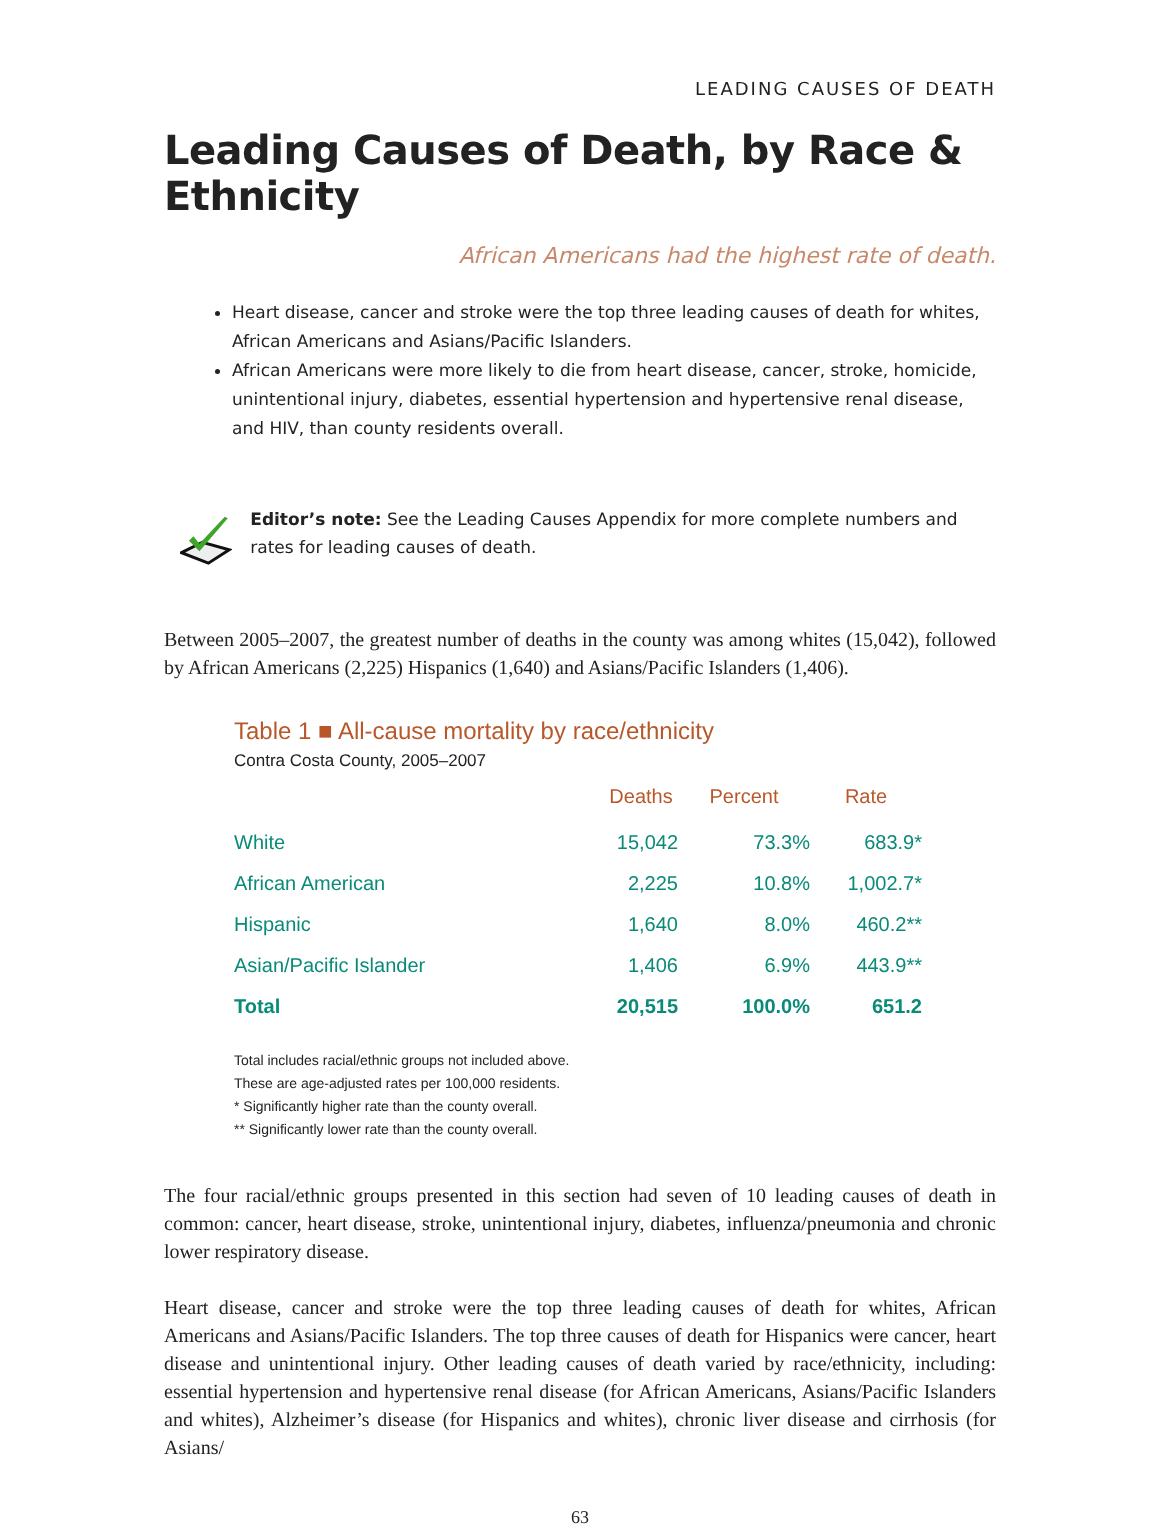LEADING CAUSES OF DEATH
Leading Causes of Death, by Race & Ethnicity
African Americans had the highest rate of death.
Heart disease, cancer and stroke were the top three leading causes of death for whites, African Americans and Asians/Pacific Islanders.
African Americans were more likely to die from heart disease, cancer, stroke, homicide, unintentional injury, diabetes, essential hypertension and hypertensive renal disease, and HIV, than county residents overall.
Editor’s note: See the Leading Causes Appendix for more complete numbers and rates for leading causes of death.
Between 2005–2007, the greatest number of deaths in the county was among whites (15,042), followed by African Americans (2,225) Hispanics (1,640) and Asians/Pacific Islanders (1,406).
Table 1 ■ All-cause mortality by race/ethnicity
Contra Costa County, 2005–2007
| | Deaths | Percent | Rate |
| --- | --- | --- | --- |
| White | 15,042 | 73.3% | 683.9* |
| African American | 2,225 | 10.8% | 1,002.7* |
| Hispanic | 1,640 | 8.0% | 460.2** |
| Asian/Pacific Islander | 1,406 | 6.9% | 443.9** |
| Total | 20,515 | 100.0% | 651.2 |
Total includes racial/ethnic groups not included above.
These are age-adjusted rates per 100,000 residents.
* Significantly higher rate than the county overall.
** Significantly lower rate than the county overall.
The four racial/ethnic groups presented in this section had seven of 10 leading causes of death in common: cancer, heart disease, stroke, unintentional injury, diabetes, influenza/pneumonia and chronic lower respiratory disease.
Heart disease, cancer and stroke were the top three leading causes of death for whites, African Americans and Asians/Pacific Islanders. The top three causes of death for Hispanics were cancer, heart disease and unintentional injury. Other leading causes of death varied by race/ethnicity, including: essential hypertension and hypertensive renal disease (for African Americans, Asians/Pacific Islanders and whites), Alzheimer’s disease (for Hispanics and whites), chronic liver disease and cirrhosis (for Asians/
63